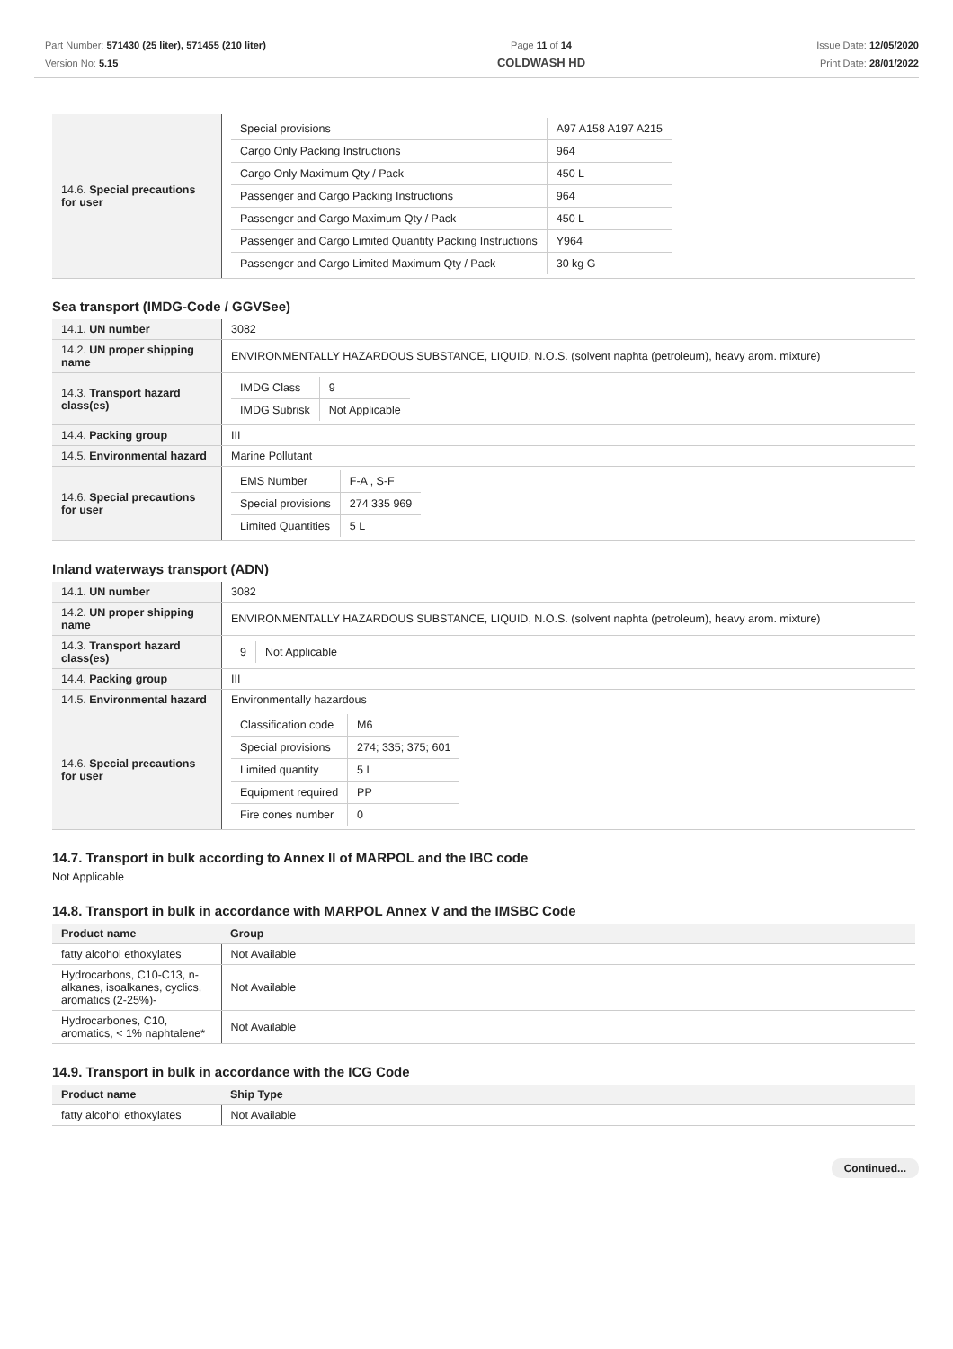Part Number: 571430 (25 liter), 571455 (210 liter)
Version No: 5.15
Page 11 of 14
COLDWASH HD
Issue Date: 12/05/2020
Print Date: 28/01/2022
| 14.6. Special precautions for user | / Special provisions / A97 A158 A197 A215 / / Cargo Only Packing Instructions / 964 / / Cargo Only Maximum Qty / Pack / 450 L / / Passenger and Cargo Packing Instructions / 964 / / Passenger and Cargo Maximum Qty / Pack / 450 L / / Passenger and Cargo Limited Quantity Packing Instructions / Y964 / / Passenger and Cargo Limited Maximum Qty / Pack / 30 kg G / |
Sea transport (IMDG-Code / GGVSee)
| 14.1. UN number | 3082 |
| 14.2. UN proper shipping name | ENVIRONMENTALLY HAZARDOUS SUBSTANCE, LIQUID, N.O.S. (solvent naphta (petroleum), heavy arom. mixture) |
| 14.3. Transport hazard class(es) | / IMDG Class / 9 / / IMDG Subrisk / Not Applicable / |
| 14.4. Packing group | III |
| 14.5. Environmental hazard | Marine Pollutant |
| 14.6. Special precautions for user | / EMS Number / F-A , S-F / / Special provisions / 274 335 969 / / Limited Quantities / 5 L / |
Inland waterways transport (ADN)
| 14.1. UN number | 3082 |
| 14.2. UN proper shipping name | ENVIRONMENTALLY HAZARDOUS SUBSTANCE, LIQUID, N.O.S. (solvent naphta (petroleum), heavy arom. mixture) |
| 14.3. Transport hazard class(es) | / 9 / Not Applicable / |
| 14.4. Packing group | III |
| 14.5. Environmental hazard | Environmentally hazardous |
| 14.6. Special precautions for user | / Classification code / M6 / / Special provisions / 274; 335; 375; 601 / / Limited quantity / 5 L / / Equipment required / PP / / Fire cones number / 0 / |
14.7. Transport in bulk according to Annex II of MARPOL and the IBC code
Not Applicable
14.8. Transport in bulk in accordance with MARPOL Annex V and the IMSBC Code
| Product name | Group |
| --- | --- |
| fatty alcohol ethoxylates | Not Available |
| Hydrocarbons, C10-C13, n-alkanes, isoalkanes, cyclics, aromatics (2-25%)- | Not Available |
| Hydrocarbones, C10, aromatics, < 1% naphtalene* | Not Available |
14.9. Transport in bulk in accordance with the ICG Code
| Product name | Ship Type |
| --- | --- |
| fatty alcohol ethoxylates | Not Available |
Continued...